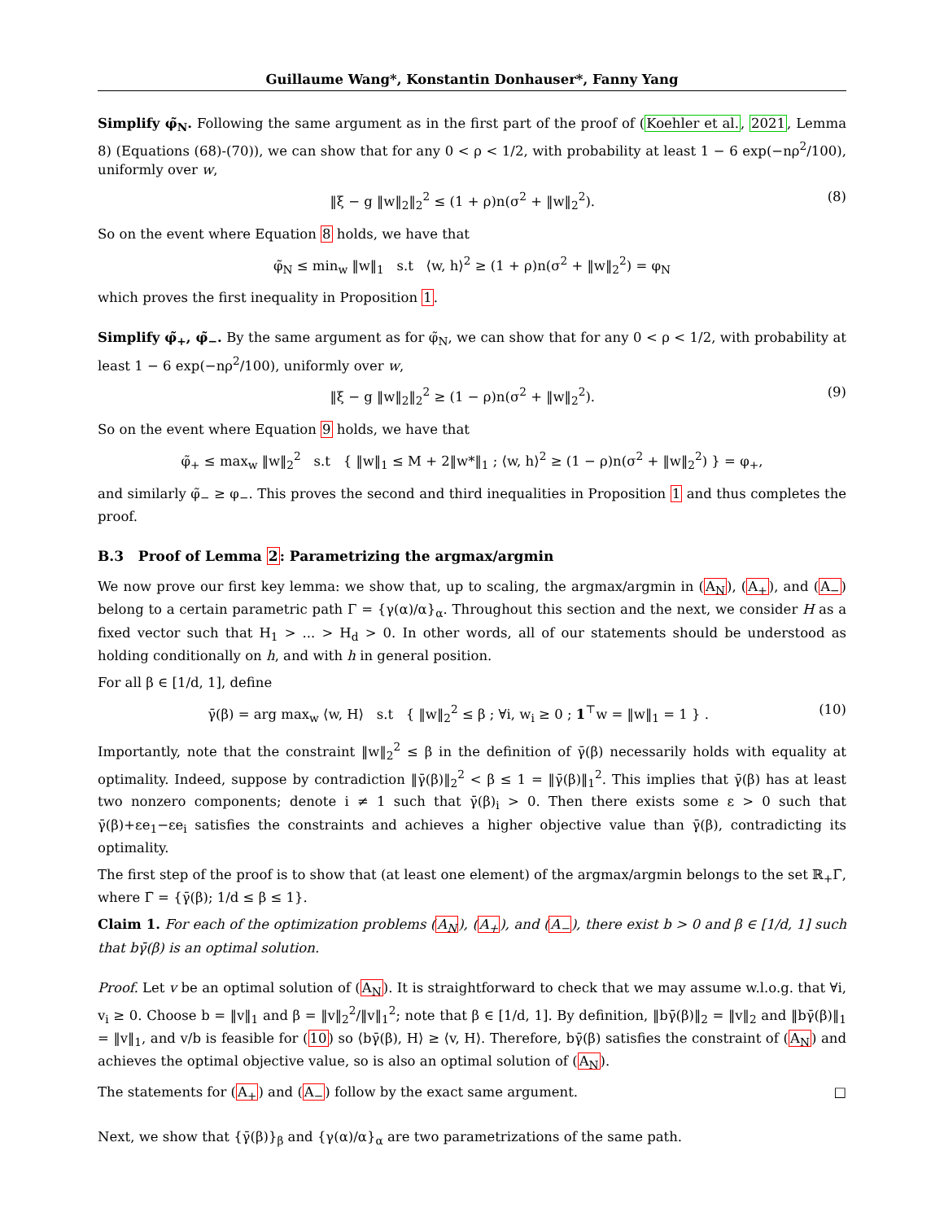Guillaume Wang*, Konstantin Donhauser*, Fanny Yang
Simplify φ̃<sub>N</sub>. Following the same argument as in the first part of the proof of (Koehler et al., 2021, Lemma 8) (Equations (68)-(70)), we can show that for any 0 < ρ < 1/2, with probability at least 1 − 6 exp(−nρ<sup>2</sup>/100), uniformly over w,
‖ξ − g ‖w‖<sub>2</sub>‖<sub>2</sub><sup>2</sup> ≤ (1 + ρ)n(σ<sup>2</sup> + ‖w‖<sub>2</sub><sup>2</sup>). (8)
So on the event where Equation 8 holds, we have that
φ̃<sub>N</sub> ≤ min<sub>w</sub> ‖w‖<sub>1</sub> s.t ⟨w, h⟩<sup>2</sup> ≥ (1 + ρ)n(σ<sup>2</sup> + ‖w‖<sub>2</sub><sup>2</sup>) = φ<sub>N</sub>
which proves the first inequality in Proposition 1.
Simplify φ̃<sub>+</sub>, φ̃<sub>−</sub>. By the same argument as for φ̃<sub>N</sub>, we can show that for any 0 < ρ < 1/2, with probability at least 1 − 6 exp(−nρ<sup>2</sup>/100), uniformly over w,
‖ξ − g ‖w‖<sub>2</sub>‖<sub>2</sub><sup>2</sup> ≥ (1 − ρ)n(σ<sup>2</sup> + ‖w‖<sub>2</sub><sup>2</sup>). (9)
So on the event where Equation 9 holds, we have that
φ̃<sub>+</sub> ≤ max<sub>w</sub> ‖w‖<sub>2</sub><sup>2</sup> s.t { ‖w‖<sub>1</sub> ≤ M + 2‖w*‖<sub>1</sub> ; ⟨w, h⟩<sup>2</sup> ≥ (1 − ρ)n(σ<sup>2</sup> + ‖w‖<sub>2</sub><sup>2</sup>) } = φ<sub>+</sub>,
and similarly φ̃<sub>−</sub> ≥ φ<sub>−</sub>. This proves the second and third inequalities in Proposition 1 and thus completes the proof.
B.3 Proof of Lemma 2: Parametrizing the argmax/argmin
We now prove our first key lemma: we show that, up to scaling, the argmax/argmin in (A<sub>N</sub>), (A<sub>+</sub>), and (A<sub>−</sub>) belong to a certain parametric path Γ = {γ(α)/α}<sub>α</sub>. Throughout this section and the next, we consider H as a fixed vector such that H<sub>1</sub> > ... > H<sub>d</sub> > 0. In other words, all of our statements should be understood as holding conditionally on h, and with h in general position.
For all β ∈ [1/d, 1], define
γ̄(β) = arg max<sub>w</sub> ⟨w, H⟩ s.t { ‖w‖<sub>2</sub><sup>2</sup> ≤ β ; ∀i, w<sub>i</sub> ≥ 0 ; 1<sup>⊤</sup>w = ‖w‖<sub>1</sub> = 1 } . (10)
Importantly, note that the constraint ‖w‖<sub>2</sub><sup>2</sup> ≤ β in the definition of γ̄(β) necessarily holds with equality at optimality. Indeed, suppose by contradiction ‖γ̄(β)‖<sub>2</sub><sup>2</sup> < β ≤ 1 = ‖γ̄(β)‖<sub>1</sub><sup>2</sup>. This implies that γ̄(β) has at least two nonzero components; denote i ≠ 1 such that γ̄(β)<sub>i</sub> > 0. Then there exists some ε > 0 such that γ̄(β)+εe<sub>1</sub>−εe<sub>i</sub> satisfies the constraints and achieves a higher objective value than γ̄(β), contradicting its optimality.
The first step of the proof is to show that (at least one element) of the argmax/argmin belongs to the set ℝ<sub>+</sub>Γ̄, where Γ̄ = {γ̄(β); 1/d ≤ β ≤ 1}.
Claim 1. For each of the optimization problems (A<sub>N</sub>), (A<sub>+</sub>), and (A<sub>−</sub>), there exist b > 0 and β ∈ [1/d, 1] such that bγ̄(β) is an optimal solution.
Proof. Let v be an optimal solution of (A<sub>N</sub>). It is straightforward to check that we may assume w.l.o.g. that ∀i, v<sub>i</sub> ≥ 0. Choose b = ‖v‖<sub>1</sub> and β = ‖v‖<sub>2</sub><sup>2</sup>/‖v‖<sub>1</sub><sup>2</sup>; note that β ∈ [1/d, 1]. By definition, ‖bγ̄(β)‖<sub>2</sub> = ‖v‖<sub>2</sub> and ‖bγ̄(β)‖<sub>1</sub> = ‖v‖<sub>1</sub>, and v/b is feasible for (10) so ⟨bγ̄(β), H⟩ ≥ ⟨v, H⟩. Therefore, bγ̄(β) satisfies the constraint of (A<sub>N</sub>) and achieves the optimal objective value, so is also an optimal solution of (A<sub>N</sub>).
The statements for (A<sub>+</sub>) and (A<sub>−</sub>) follow by the exact same argument. □
Next, we show that {γ̄(β)}<sub>β</sub> and {γ(α)/α}<sub>α</sub> are two parametrizations of the same path.